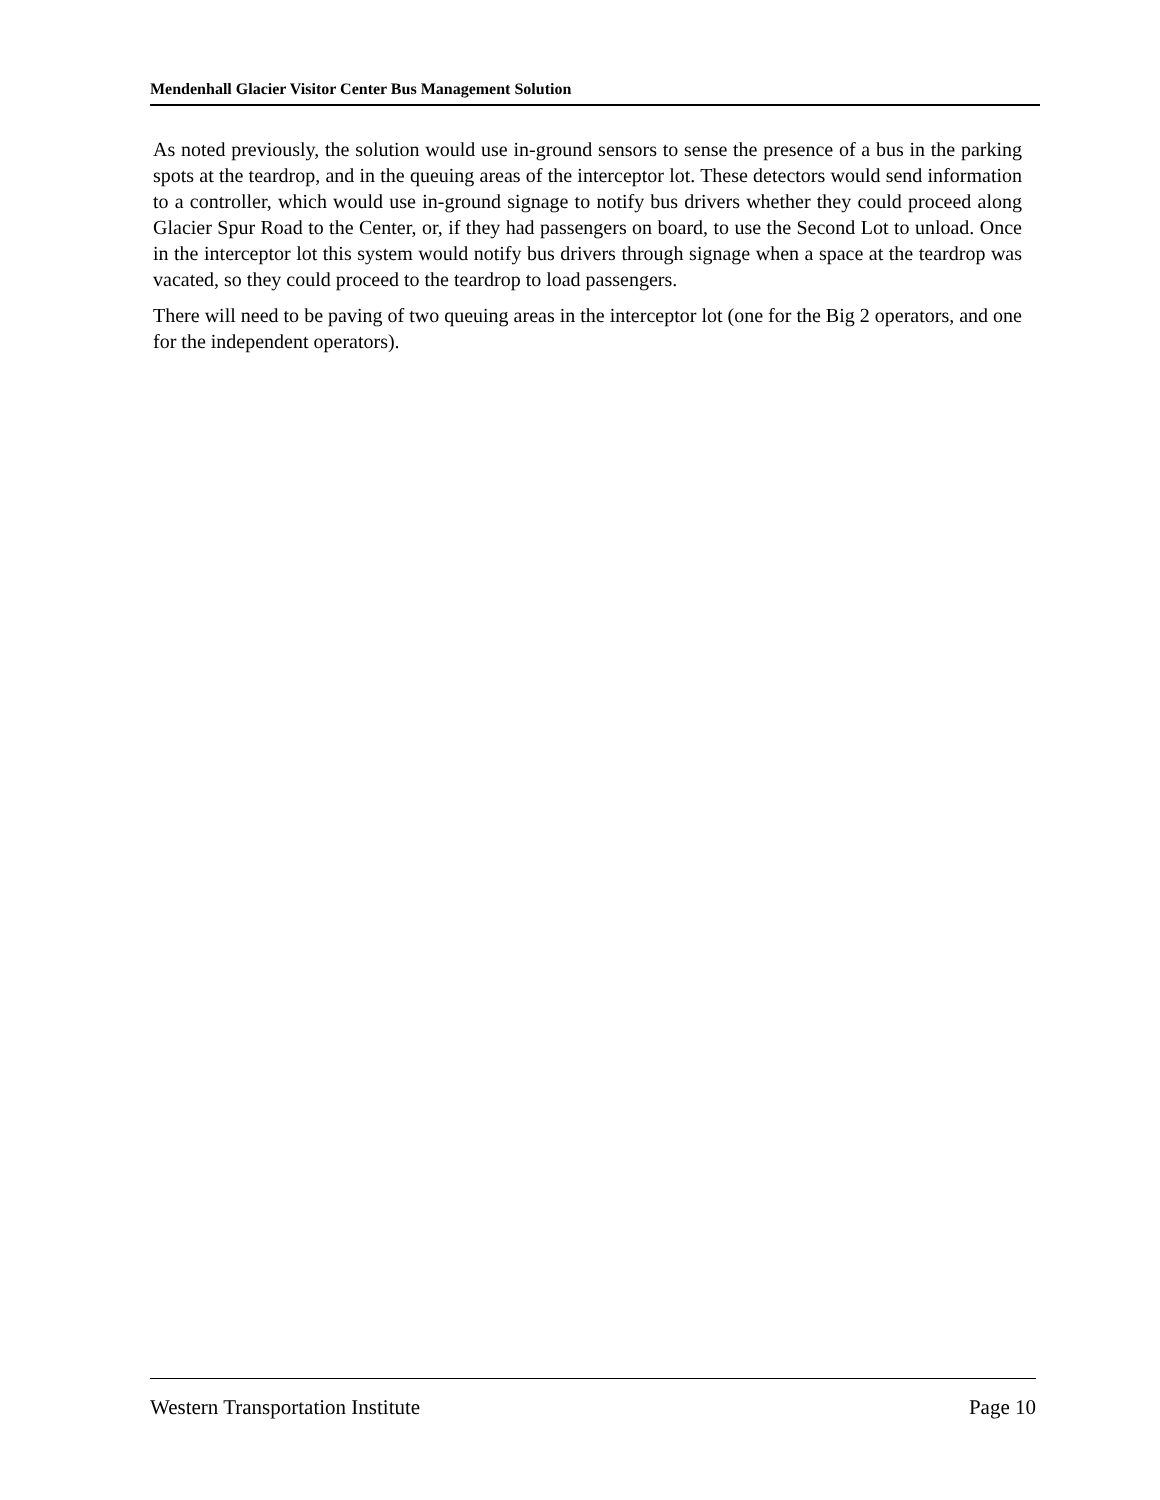Mendenhall Glacier Visitor Center Bus Management Solution
As noted previously, the solution would use in-ground sensors to sense the presence of a bus in the parking spots at the teardrop, and in the queuing areas of the interceptor lot. These detectors would send information to a controller, which would use in-ground signage to notify bus drivers whether they could proceed along Glacier Spur Road to the Center, or, if they had passengers on board, to use the Second Lot to unload. Once in the interceptor lot this system would notify bus drivers through signage when a space at the teardrop was vacated, so they could proceed to the teardrop to load passengers.
There will need to be paving of two queuing areas in the interceptor lot (one for the Big 2 operators, and one for the independent operators).
Western Transportation Institute Page 10